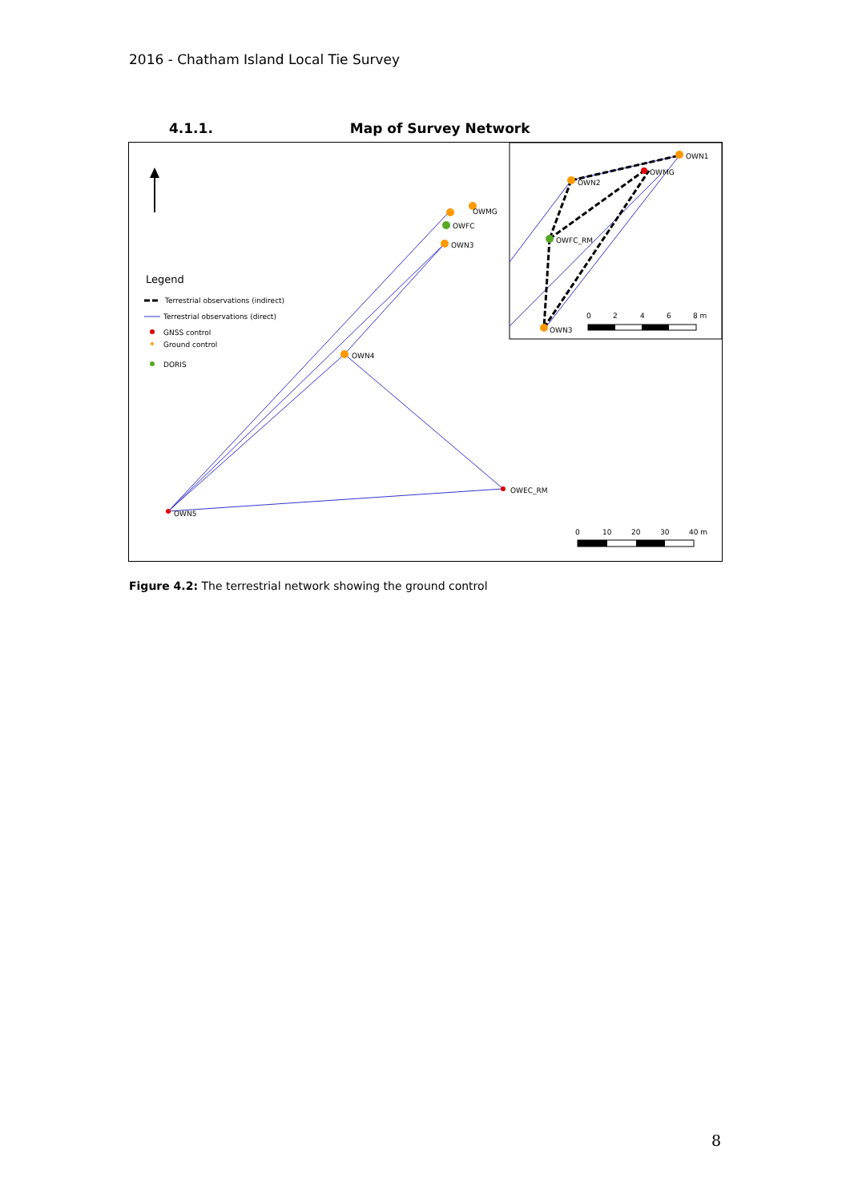2016 - Chatham Island Local Tie Survey
4.1.1. Map of Survey Network
Legend
Terrestrial observations (indirect)
Terrestrial observations (direct)
GNSS control
Ground control
DORIS
OWMG
OWFC
OWN3
OWN4
OWEC_RM
OWN5
0
10
20
30
40 m
OWN1
OWMG
OWN2
OWFC_RM
OWN3
0
2
4
6
8 m
Figure 4.2: The terrestrial network showing the ground control
8